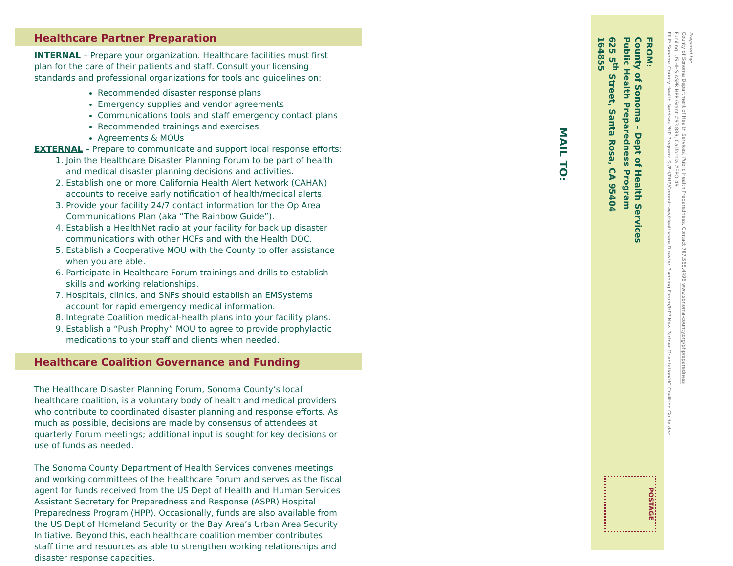Healthcare Partner Preparation
INTERNAL – Prepare your organization. Healthcare facilities must first plan for the care of their patients and staff. Consult your licensing standards and professional organizations for tools and guidelines on:
Recommended disaster response plans
Emergency supplies and vendor agreements
Communications tools and staff emergency contact plans
Recommended trainings and exercises
Agreements & MOUs
EXTERNAL – Prepare to communicate and support local response efforts:
1. Join the Healthcare Disaster Planning Forum to be part of health and medical disaster planning decisions and activities.
2. Establish one or more California Health Alert Network (CAHAN) accounts to receive early notification of health/medical alerts.
3. Provide your facility 24/7 contact information for the Op Area Communications Plan (aka “The Rainbow Guide”).
4. Establish a HealthNet radio at your facility for back up disaster communications with other HCFs and with the Health DOC.
5. Establish a Cooperative MOU with the County to offer assistance when you are able.
6. Participate in Healthcare Forum trainings and drills to establish skills and working relationships.
7. Hospitals, clinics, and SNFs should establish an EMSystems account for rapid emergency medical information.
8. Integrate Coalition medical-health plans into your facility plans.
9. Establish a “Push Prophy” MOU to agree to provide prophylactic medications to your staff and clients when needed.
Healthcare Coalition Governance and Funding
The Healthcare Disaster Planning Forum, Sonoma County’s local healthcare coalition, is a voluntary body of health and medical providers who contribute to coordinated disaster planning and response efforts. As much as possible, decisions are made by consensus of attendees at quarterly Forum meetings; additional input is sought for key decisions or use of funds as needed.
The Sonoma County Department of Health Services convenes meetings and working committees of the Healthcare Forum and serves as the fiscal agent for funds received from the US Dept of Health and Human Services Assistant Secretary for Preparedness and Response (ASPR) Hospital Preparedness Program (HPP). Occasionally, funds are also available from the US Dept of Homeland Security or the Bay Area’s Urban Area Security Initiative. Beyond this, each healthcare coalition member contributes staff time and resources as able to strengthen working relationships and disaster response capacities.
MAIL TO:
Prepared by:
County of Sonoma Department of Health Services, Public Health Preparedness. Contact 707.565.4496 www.sonoma-county.org/phpreparedness
Funding: US HHS ASPR HPP Grant #93.889, California #EPO-49
FILE: Sonoma County Health Services PHP Program: S:/PH/PHP/Committees/Healthcare Disaster Planning Forum/HPP New Partner Orientation/HC Coalition Guide.doc
FROM:
County of Sonoma – Dept of Health Services
Public Health Preparedness Program
625 5<sup>th</sup> Street, Santa Rosa, CA 95404
164855
POSTAGE